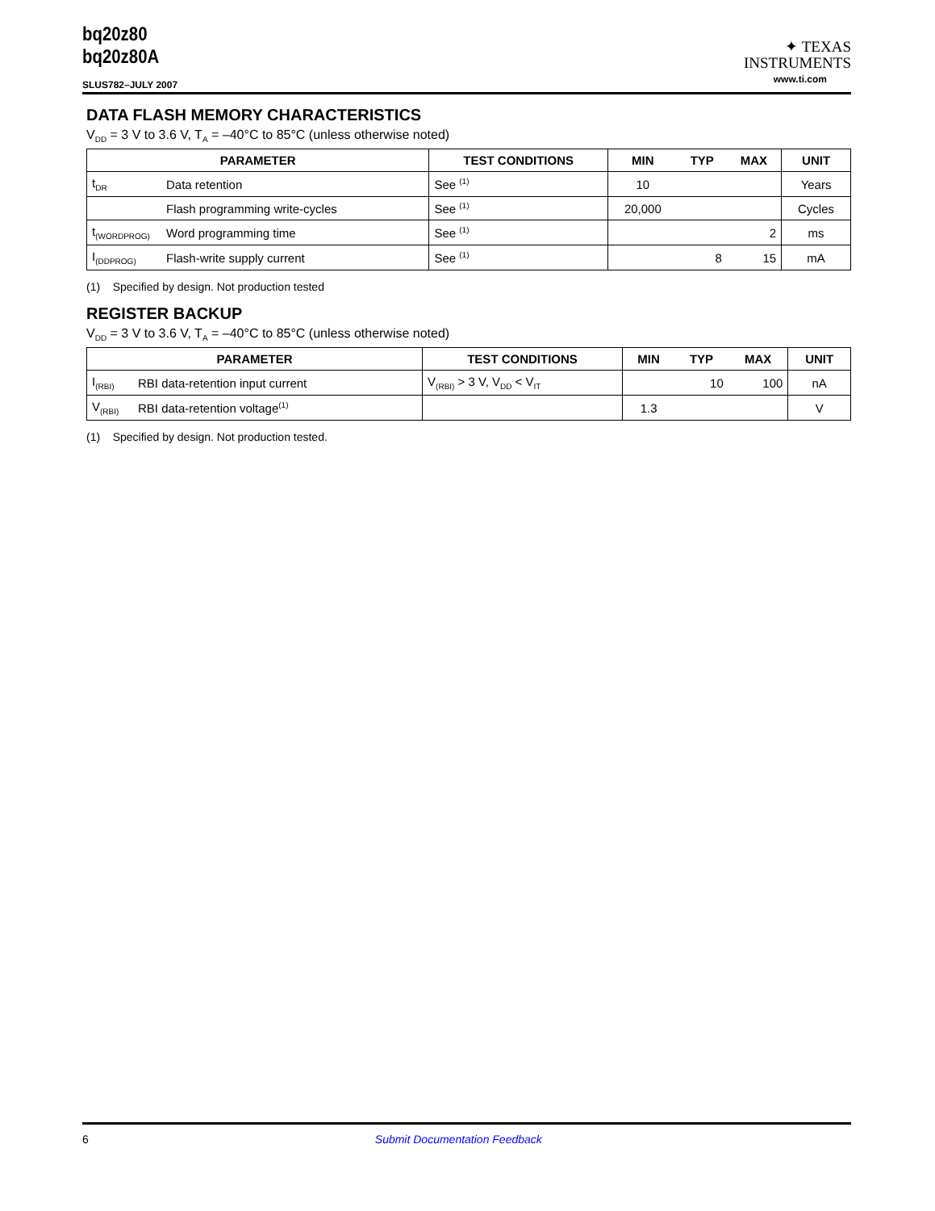bq20z80
bq20z80A
SLUS782–JULY 2007
✦ TEXAS
INSTRUMENTS
www.ti.com
DATA FLASH MEMORY CHARACTERISTICS
V<sub>DD</sub> = 3 V to 3.6 V, T<sub>A</sub> = –40°C to 85°C (unless otherwise noted)
| PARAMETER | | TEST CONDITIONS | MIN | TYP | MAX | UNIT |
| --- | --- | --- | --- | --- | --- | --- |
| t<sub>DR</sub> | Data retention | See <sup>(1)</sup> | 10 | | | Years |
| | Flash programming write-cycles | See <sup>(1)</sup> | 20,000 | | | Cycles |
| t<sub>(WORDPROG)</sub> | Word programming time | See <sup>(1)</sup> | | | 2 | ms |
| I<sub>(DDPROG)</sub> | Flash-write supply current | See <sup>(1)</sup> | | 8 | 15 | mA |
(1) Specified by design. Not production tested
REGISTER BACKUP
V<sub>DD</sub> = 3 V to 3.6 V, T<sub>A</sub> = –40°C to 85°C (unless otherwise noted)
| PARAMETER | | TEST CONDITIONS | MIN | TYP | MAX | UNIT |
| --- | --- | --- | --- | --- | --- | --- |
| I<sub>(RBI)</sub> | RBI data-retention input current | V<sub>(RBI)</sub> > 3 V, V<sub>DD</sub> < V<sub>IT</sub> | | 10 | 100 | nA |
| V<sub>(RBI)</sub> | RBI data-retention voltage<sup>(1)</sup> | | 1.3 | | | V |
(1) Specified by design. Not production tested.
6 Submit Documentation Feedback